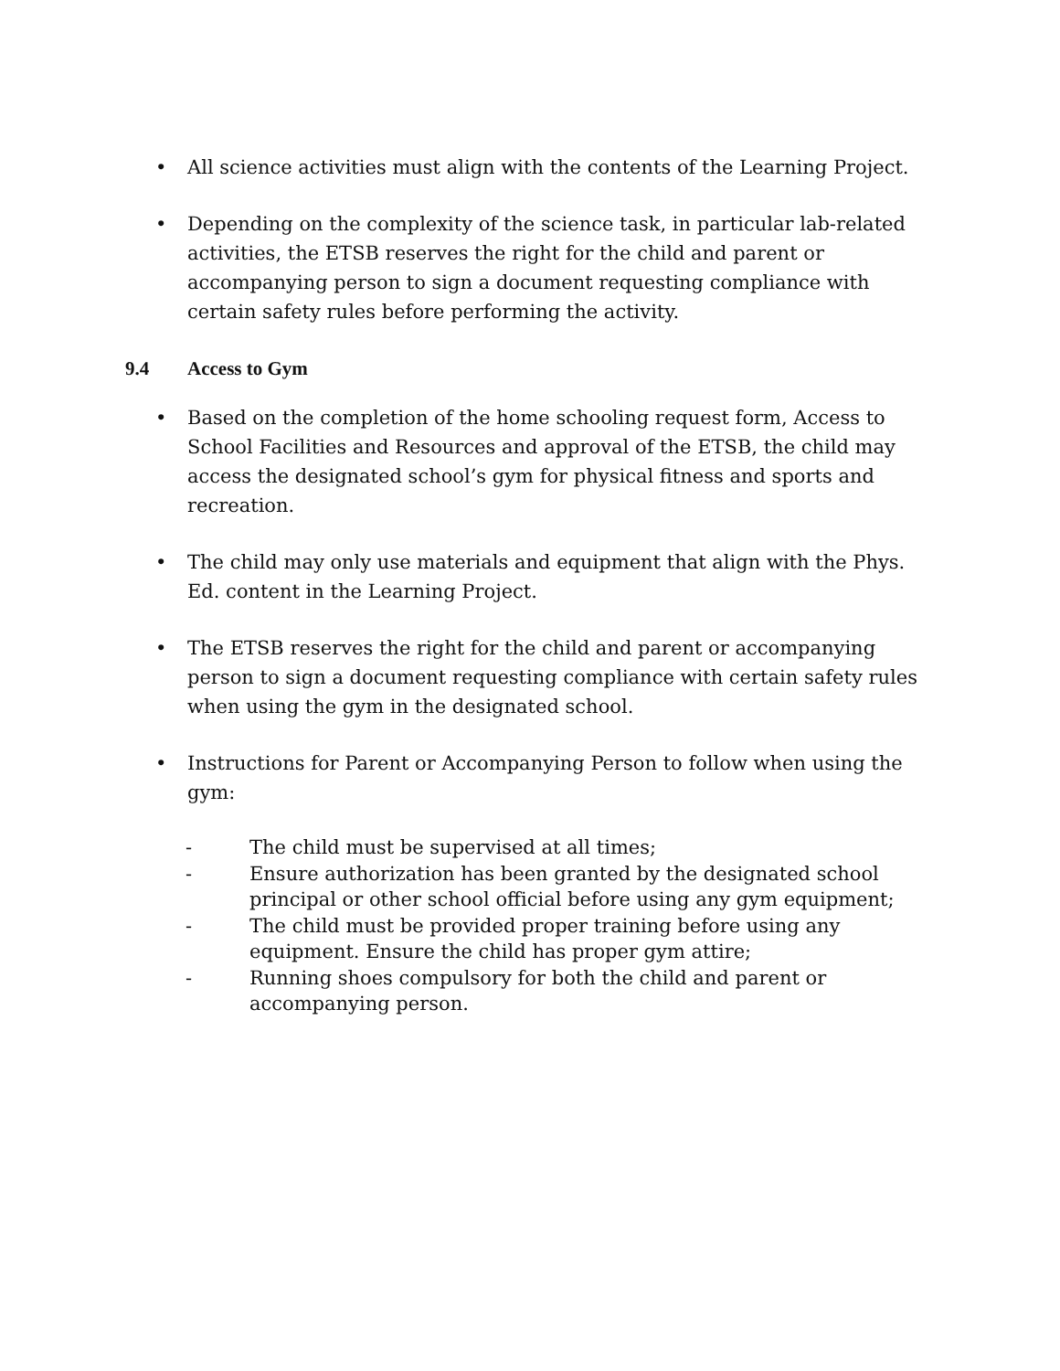• All science activities must align with the contents of the Learning Project.
• Depending on the complexity of the science task, in particular lab-related activities, the ETSB reserves the right for the child and parent or accompanying person to sign a document requesting compliance with certain safety rules before performing the activity.
9.4 Access to Gym
• Based on the completion of the home schooling request form, Access to School Facilities and Resources and approval of the ETSB, the child may access the designated school’s gym for physical fitness and sports and recreation.
• The child may only use materials and equipment that align with the Phys. Ed. content in the Learning Project.
• The ETSB reserves the right for the child and parent or accompanying person to sign a document requesting compliance with certain safety rules when using the gym in the designated school.
• Instructions for Parent or Accompanying Person to follow when using the gym:
- The child must be supervised at all times;
- Ensure authorization has been granted by the designated school principal or other school official before using any gym equipment;
- The child must be provided proper training before using any equipment. Ensure the child has proper gym attire;
- Running shoes compulsory for both the child and parent or accompanying person.